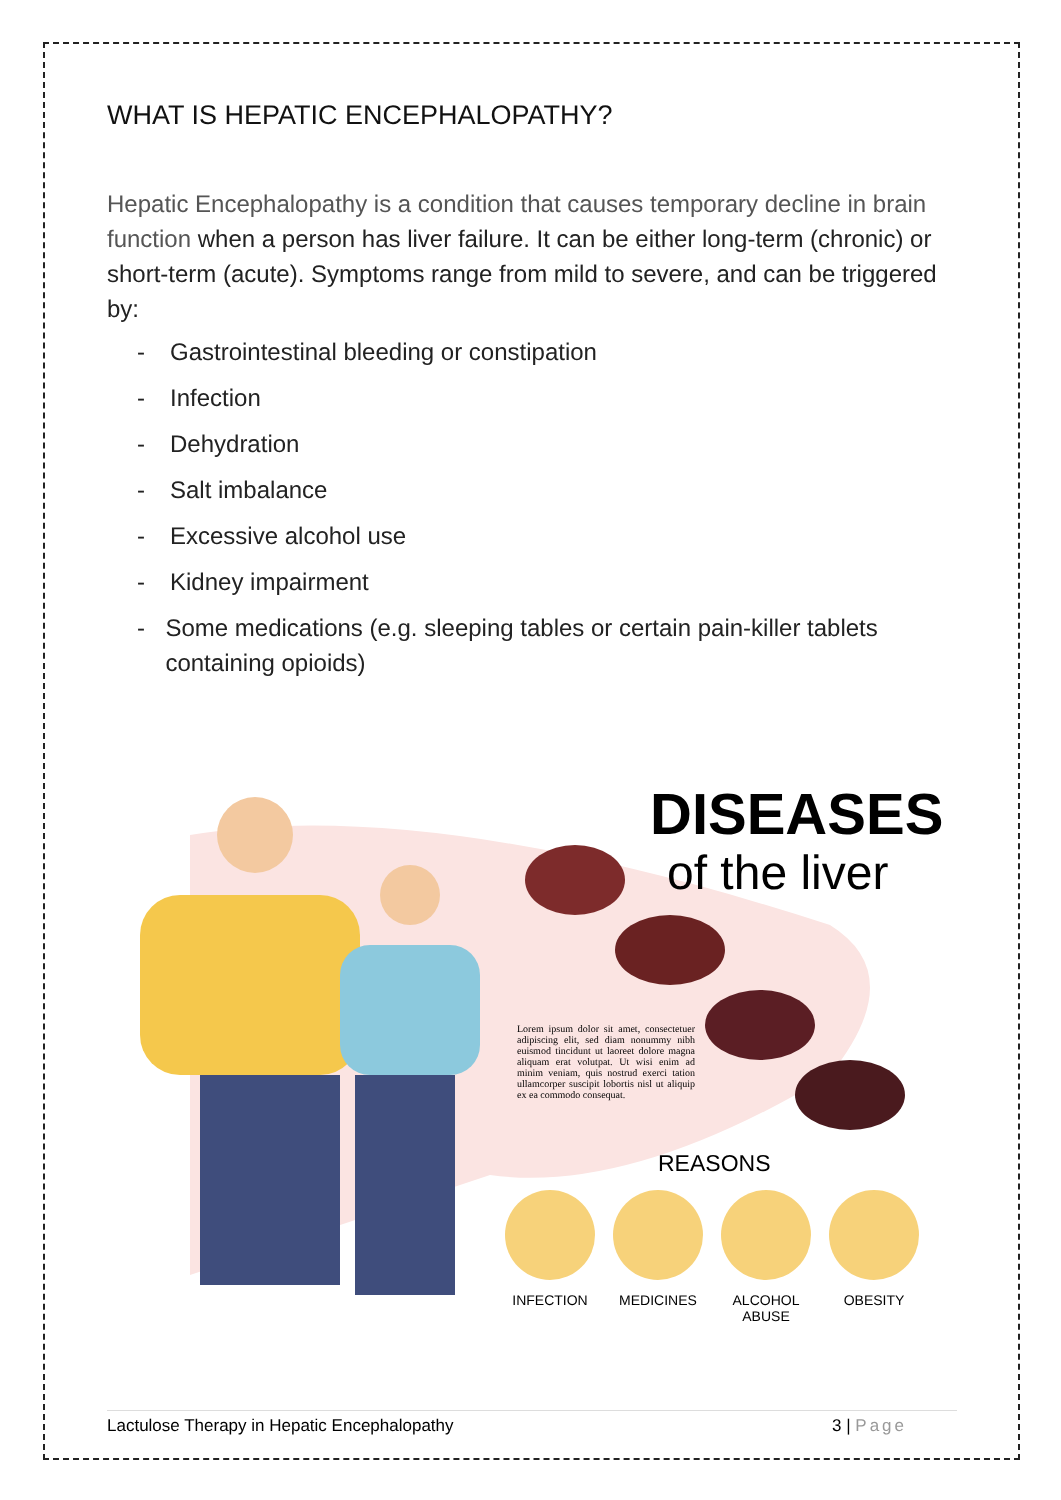WHAT IS HEPATIC ENCEPHALOPATHY?
Hepatic Encephalopathy is a condition that causes temporary decline in brain function when a person has liver failure. It can be either long-term (chronic) or short-term (acute). Symptoms range from mild to severe, and can be triggered by:
- Gastrointestinal bleeding or constipation
- Infection
- Dehydration
- Salt imbalance
- Excessive alcohol use
- Kidney impairment
- Some medications (e.g. sleeping tables or certain pain-killer tablets containing opioids)
DISEASES
of the liver
Lorem ipsum dolor sit amet, consectetuer adipiscing elit, sed diam nonummy nibh euismod tincidunt ut laoreet dolore magna aliquam erat volutpat. Ut wisi enim ad minim veniam, quis nostrud exerci tation ullamcorper suscipit lobortis nisl ut aliquip ex ea commodo consequat.
REASONS
INFECTION MEDICINES ALCOHOL ABUSE
OBESITY
Lactulose Therapy in Hepatic Encephalopathy 3 | Page